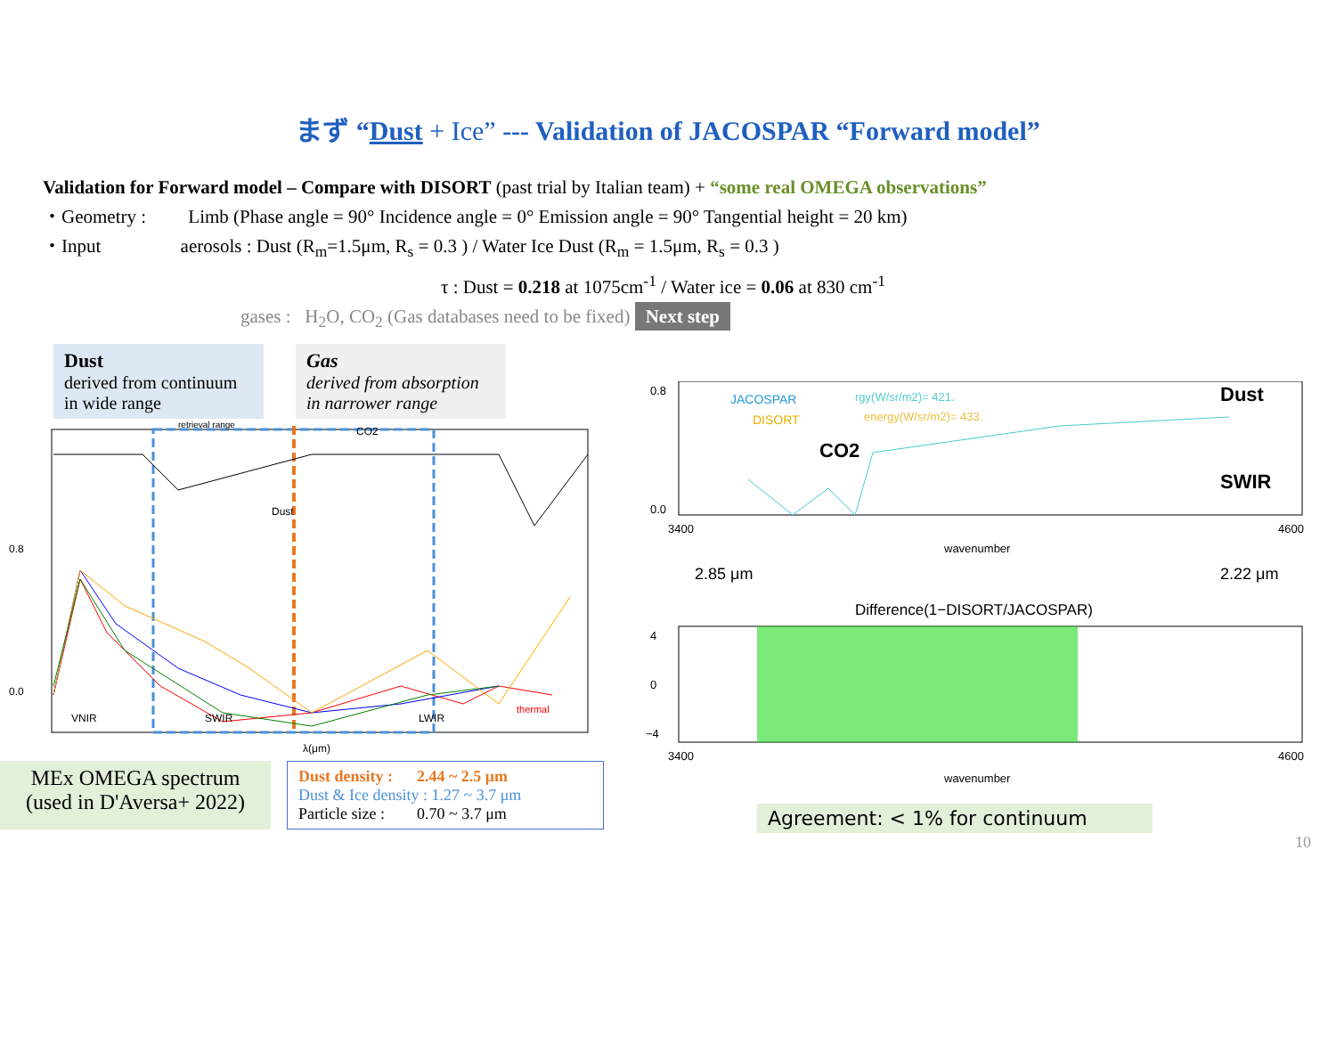まず “Dust + Ice” --- Validation of JACOSPAR “Forward model”
Validation for Forward model – Compare with DISORT (past trial by Italian team) + “some real OMEGA observations”
・Geometry : Limb (Phase angle = 90° Incidence angle = 0° Emission angle = 90° Tangential height = 20 km)
・Input aerosols : Dust (R<sub>m</sub>=1.5μm, R<sub>s</sub> = 0.3 ) / Water Ice Dust (R<sub>m</sub> = 1.5μm, R<sub>s</sub> = 0.3 )
τ : Dust = 0.218 at 1075cm<sup>-1</sup> / Water ice = 0.06 at 830 cm<sup>-1</sup>
gases : H<sub>2</sub>O, CO<sub>2</sub> (Gas databases need to be fixed) Next step
Dust
derived from continuum in wide range
Gas
derived from absorption in narrower range
retrieval range
0.0
0.8
VNIR
SWIR
LWIR
CO2
Dust
thermal
λ(μm)
MEx OMEGA spectrum
(used in D'Aversa+ 2022)
Dust density : 2.44 ~ 2.5 μm
Dust & Ice density : 1.27 ~ 3.7 μm
Particle size : 0.70 ~ 3.7 μm
JACOSPAR
DISORT
rgy(W/sr/m2)= 421.
energy(W/sr/m2)= 433.
Dust
CO2
SWIR
0.8
0.0
3400
4600
wavenumber
2.85 μm
2.22 μm
Difference(1−DISORT/JACOSPAR)
4
0
−4
3400
4600
wavenumber
Agreement: < 1% for continuum
10